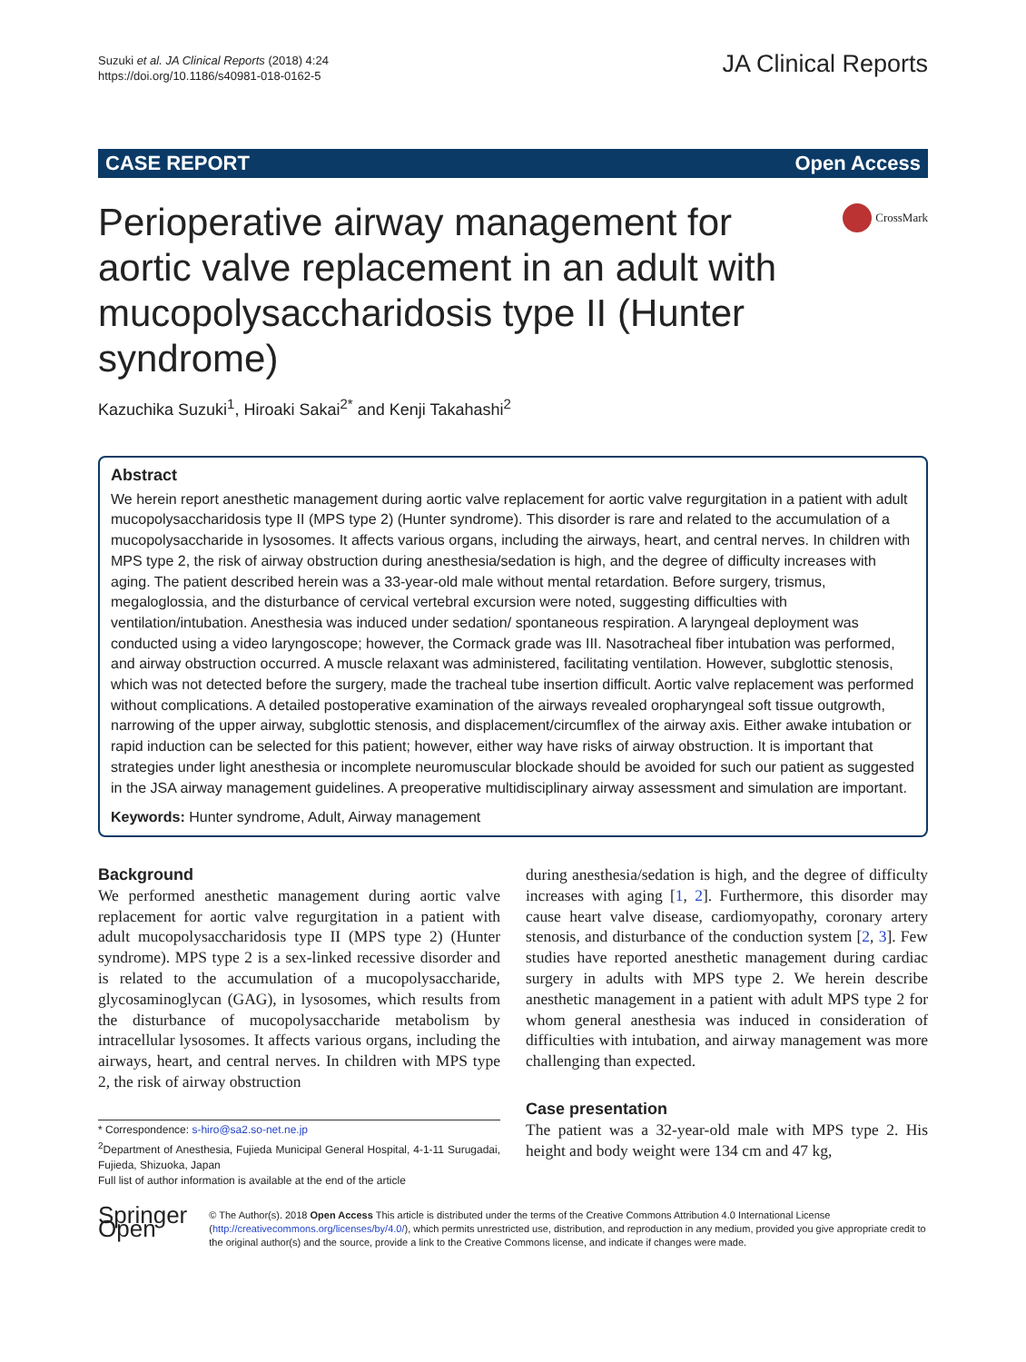Suzuki et al. JA Clinical Reports (2018) 4:24
https://doi.org/10.1186/s40981-018-0162-5
JA Clinical Reports
CASE REPORT Open Access
Perioperative airway management for aortic valve replacement in an adult with mucopolysaccharidosis type II (Hunter syndrome)
CrossMark
Kazuchika Suzuki<sup>1</sup>, Hiroaki Sakai<sup>2*</sup> and Kenji Takahashi<sup>2</sup>
Abstract
We herein report anesthetic management during aortic valve replacement for aortic valve regurgitation in a patient with adult mucopolysaccharidosis type II (MPS type 2) (Hunter syndrome). This disorder is rare and related to the accumulation of a mucopolysaccharide in lysosomes. It affects various organs, including the airways, heart, and central nerves. In children with MPS type 2, the risk of airway obstruction during anesthesia/sedation is high, and the degree of difficulty increases with aging. The patient described herein was a 33-year-old male without mental retardation. Before surgery, trismus, megaloglossia, and the disturbance of cervical vertebral excursion were noted, suggesting difficulties with ventilation/intubation. Anesthesia was induced under sedation/ spontaneous respiration. A laryngeal deployment was conducted using a video laryngoscope; however, the Cormack grade was III. Nasotracheal fiber intubation was performed, and airway obstruction occurred. A muscle relaxant was administered, facilitating ventilation. However, subglottic stenosis, which was not detected before the surgery, made the tracheal tube insertion difficult. Aortic valve replacement was performed without complications. A detailed postoperative examination of the airways revealed oropharyngeal soft tissue outgrowth, narrowing of the upper airway, subglottic stenosis, and displacement/circumflex of the airway axis. Either awake intubation or rapid induction can be selected for this patient; however, either way have risks of airway obstruction. It is important that strategies under light anesthesia or incomplete neuromuscular blockade should be avoided for such our patient as suggested in the JSA airway management guidelines. A preoperative multidisciplinary airway assessment and simulation are important.
Keywords: Hunter syndrome, Adult, Airway management
Background
We performed anesthetic management during aortic valve replacement for aortic valve regurgitation in a patient with adult mucopolysaccharidosis type II (MPS type 2) (Hunter syndrome). MPS type 2 is a sex-linked recessive disorder and is related to the accumulation of a mucopolysaccharide, glycosaminoglycan (GAG), in lysosomes, which results from the disturbance of mucopolysaccharide metabolism by intracellular lysosomes. It affects various organs, including the airways, heart, and central nerves. In children with MPS type 2, the risk of airway obstruction
* Correspondence: s-hiro@sa2.so-net.ne.jp
<sup>2</sup> Department of Anesthesia, Fujieda Municipal General Hospital, 4-1-11 Surugadai, Fujieda, Shizuoka, Japan
Full list of author information is available at the end of the article
during anesthesia/sedation is high, and the degree of difficulty increases with aging [1, 2]. Furthermore, this disorder may cause heart valve disease, cardiomyopathy, coronary artery stenosis, and disturbance of the conduction system [2, 3]. Few studies have reported anesthetic management during cardiac surgery in adults with MPS type 2. We herein describe anesthetic management in a patient with adult MPS type 2 for whom general anesthesia was induced in consideration of difficulties with intubation, and airway management was more challenging than expected.
Case presentation
The patient was a 32-year-old male with MPS type 2. His height and body weight were 134 cm and 47 kg,
Springer Open
© The Author(s). 2018 Open Access This article is distributed under the terms of the Creative Commons Attribution 4.0 International License (http://creativecommons.org/licenses/by/4.0/), which permits unrestricted use, distribution, and reproduction in any medium, provided you give appropriate credit to the original author(s) and the source, provide a link to the Creative Commons license, and indicate if changes were made.